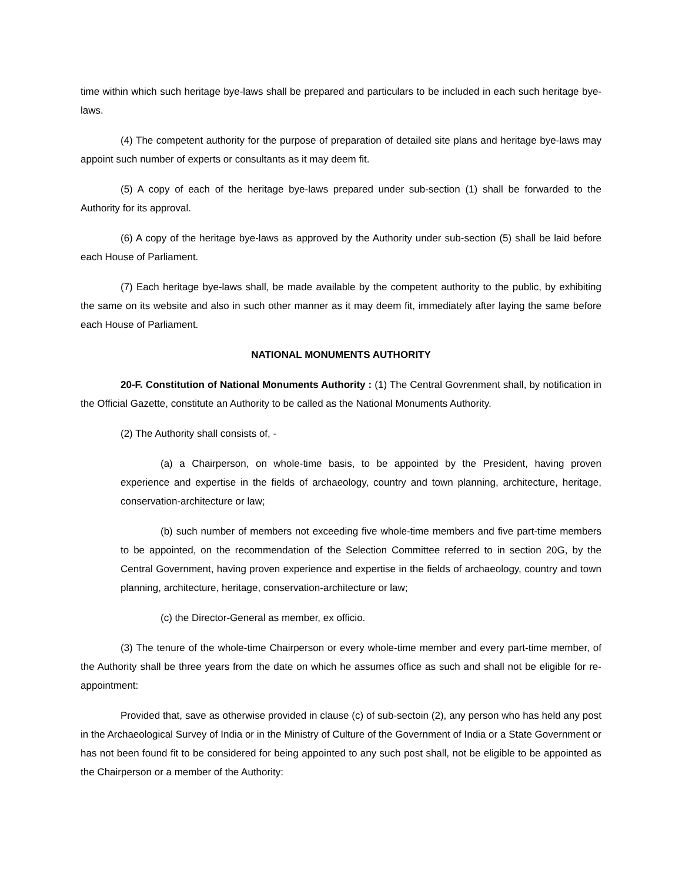time within which such heritage bye-laws shall be prepared and particulars to be included in each such heritage bye-laws.
(4) The competent authority for the purpose of preparation of detailed site plans and heritage bye-laws may appoint such number of experts or consultants as it may deem fit.
(5) A copy of each of the heritage bye-laws prepared under sub-section (1) shall be forwarded to the Authority for its approval.
(6) A copy of the heritage bye-laws as approved by the Authority under sub-section (5) shall be laid before each House of Parliament.
(7) Each heritage bye-laws shall, be made available by the competent authority to the public, by exhibiting the same on its website and also in such other manner as it may deem fit, immediately after laying the same before each House of Parliament.
NATIONAL MONUMENTS AUTHORITY
20-F. Constitution of National Monuments Authority : (1) The Central Govrenment shall, by notification in the Official Gazette, constitute an Authority to be called as the National Monuments Authority.
(2) The Authority shall consists of, -
(a) a Chairperson, on whole-time basis, to be appointed by the President, having proven experience and expertise in the fields of archaeology, country and town planning, architecture, heritage, conservation-architecture or law;
(b) such number of members not exceeding five whole-time members and five part-time members to be appointed, on the recommendation of the Selection Committee referred to in section 20G, by the Central Government, having proven experience and expertise in the fields of archaeology, country and town planning, architecture, heritage, conservation-architecture or law;
(c) the Director-General as member, ex officio.
(3) The tenure of the whole-time Chairperson or every whole-time member and every part-time member, of the Authority shall be three years from the date on which he assumes office as such and shall not be eligible for re-appointment:
Provided that, save as otherwise provided in clause (c) of sub-sectoin (2), any person who has held any post in the Archaeological Survey of India or in the Ministry of Culture of the Government of India or a State Government or has not been found fit to be considered for being appointed to any such post shall, not be eligible to be appointed as the Chairperson or a member of the Authority: